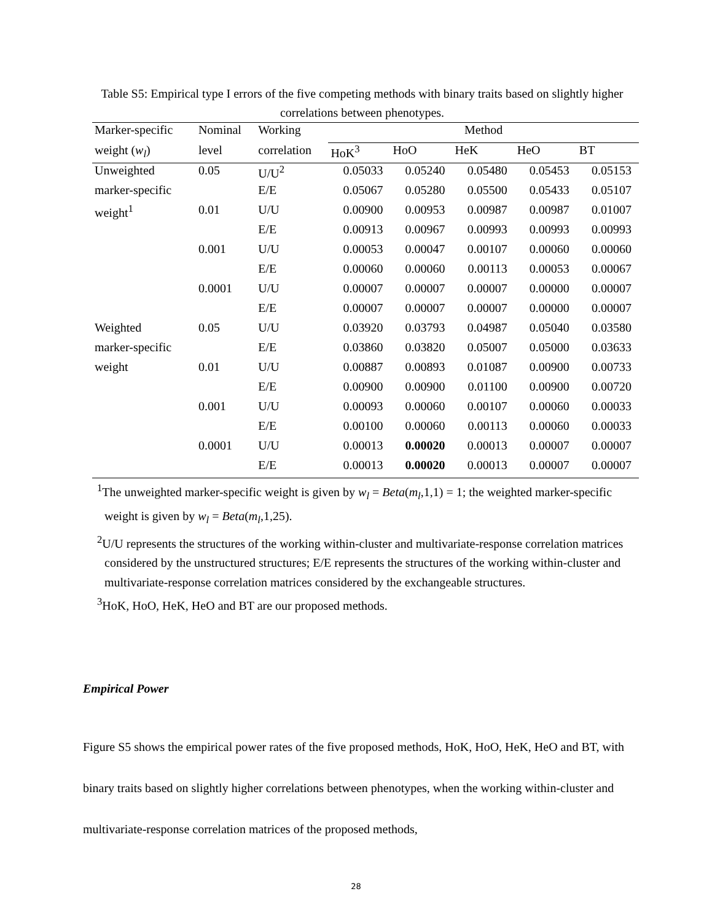Table S5: Empirical type I errors of the five competing methods with binary traits based on slightly higher correlations between phenotypes.
| Marker-specific | Nominal | Working | Method | | | | |
| --- | --- | --- | --- | --- | --- | --- | --- |
| weight ( w<sub>l</sub> ) | level | correlation | HoK<sup>3</sup> | HoO | HeK | HeO | BT |
| Unweighted | 0.05 | U/U<sup>2</sup> | 0.05033 | 0.05240 | 0.05480 | 0.05453 | 0.05153 |
| marker-specific | | E/E | 0.05067 | 0.05280 | 0.05500 | 0.05433 | 0.05107 |
| weight<sup>1</sup> | 0.01 | U/U | 0.00900 | 0.00953 | 0.00987 | 0.00987 | 0.01007 |
| | | E/E | 0.00913 | 0.00967 | 0.00993 | 0.00993 | 0.00993 |
| | 0.001 | U/U | 0.00053 | 0.00047 | 0.00107 | 0.00060 | 0.00060 |
| | | E/E | 0.00060 | 0.00060 | 0.00113 | 0.00053 | 0.00067 |
| | 0.0001 | U/U | 0.00007 | 0.00007 | 0.00007 | 0.00000 | 0.00007 |
| | | E/E | 0.00007 | 0.00007 | 0.00007 | 0.00000 | 0.00007 |
| Weighted | 0.05 | U/U | 0.03920 | 0.03793 | 0.04987 | 0.05040 | 0.03580 |
| marker-specific | | E/E | 0.03860 | 0.03820 | 0.05007 | 0.05000 | 0.03633 |
| weight | 0.01 | U/U | 0.00887 | 0.00893 | 0.01087 | 0.00900 | 0.00733 |
| | | E/E | 0.00900 | 0.00900 | 0.01100 | 0.00900 | 0.00720 |
| | 0.001 | U/U | 0.00093 | 0.00060 | 0.00107 | 0.00060 | 0.00033 |
| | | E/E | 0.00100 | 0.00060 | 0.00113 | 0.00060 | 0.00033 |
| | 0.0001 | U/U | 0.00013 | 0.00020 | 0.00013 | 0.00007 | 0.00007 |
| | | E/E | 0.00013 | 0.00020 | 0.00013 | 0.00007 | 0.00007 |
<sup>1</sup> The unweighted marker-specific weight is given by w<sub>l</sub> = Beta(m<sub>l</sub>,1,1) = 1; the weighted marker-specific weight is given by w<sub>l</sub> = Beta(m<sub>l</sub>,1,25).
<sup>2</sup> U/U represents the structures of the working within-cluster and multivariate-response correlation matrices considered by the unstructured structures; E/E represents the structures of the working within-cluster and multivariate-response correlation matrices considered by the exchangeable structures.
<sup>3</sup> HoK, HoO, HeK, HeO and BT are our proposed methods.
Empirical Power
Figure S5 shows the empirical power rates of the five proposed methods, HoK, HoO, HeK, HeO and BT, with binary traits based on slightly higher correlations between phenotypes, when the working within-cluster and multivariate-response correlation matrices of the proposed methods,
28